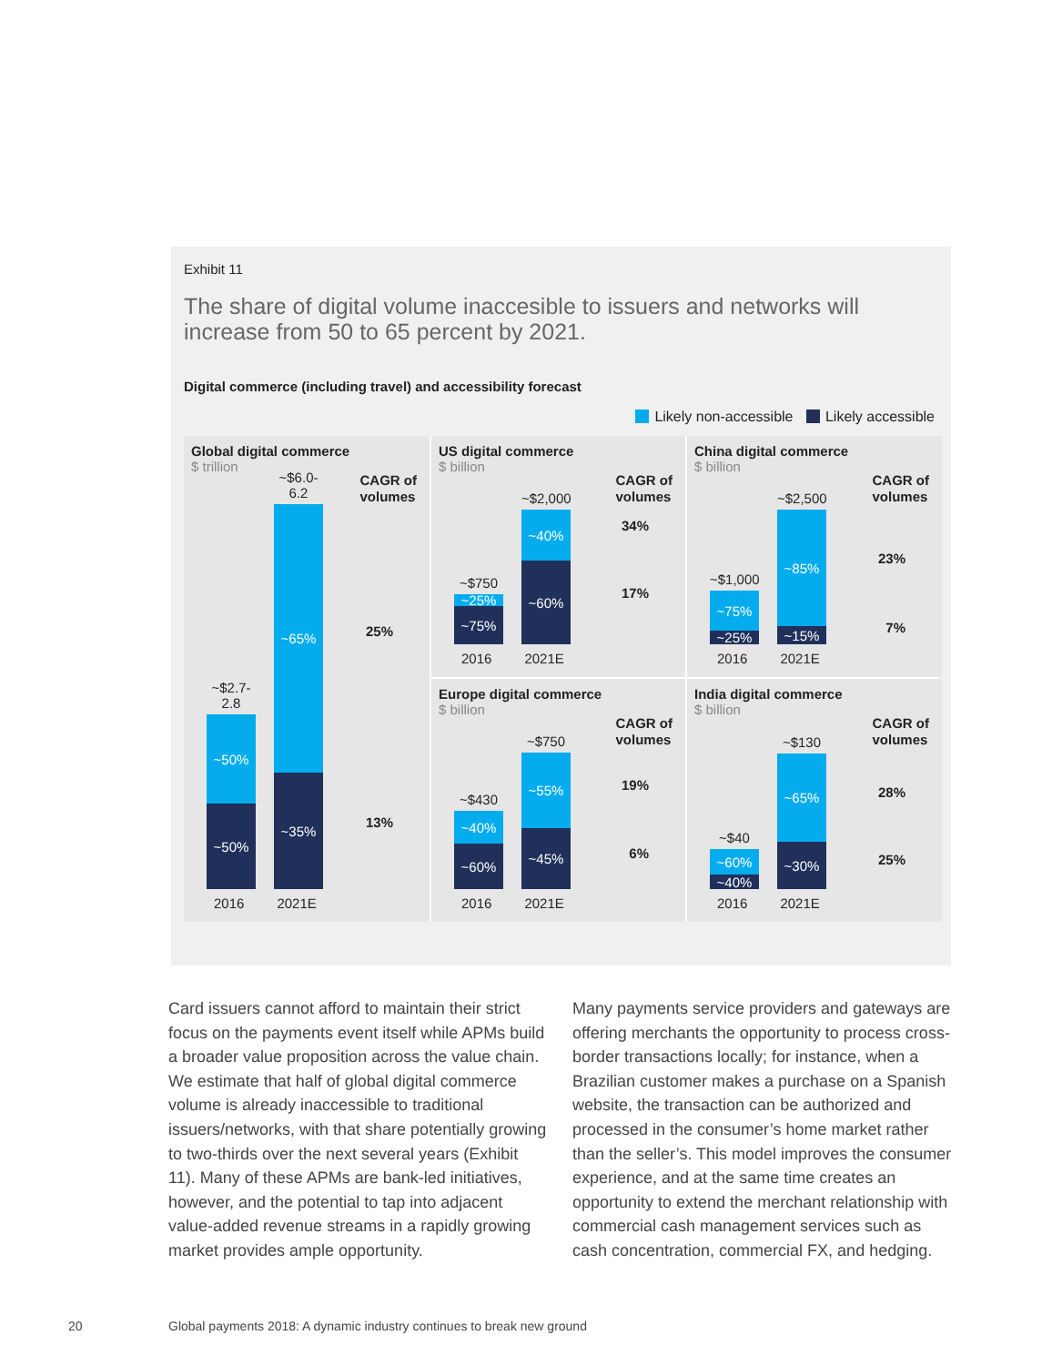Exhibit 11
The share of digital volume inaccesible to issuers and networks will increase from 50 to 65 percent by 2021.
Digital commerce (including travel) and accessibility forecast
Likely non-accessible Likely accessible
Global digital commerce
$ trillion
CAGR of
volumes
25%
13%
~$2.7-2.8
~50%
~50%
~$6.0-6.2
~65%
~35%
2016 2021E
US digital commerce
$ billion
CAGR of
volumes
34%
17%
~$750
~25%
~75%
~$2,000
~40%
~60%
2016 2021E
China digital commerce
$ billion
CAGR of
volumes
23%
7%
~$1,000
~75%
~25%
~$2,500
~85%
~15%
2016 2021E
Europe digital commerce
$ billion
CAGR of
volumes
19%
6%
~$430
~40%
~60%
~$750
~55%
~45%
2016 2021E
India digital commerce
$ billion
CAGR of
volumes
28%
25%
~$40
~60%
~40%
~$130
~65%
~30%
2016 2021E
Card issuers cannot afford to maintain their strict focus on the payments event itself while APMs build a broader value proposition across the value chain. We estimate that half of global digital commerce volume is already inaccessible to traditional issuers/networks, with that share potentially growing to two-thirds over the next several years (Exhibit 11). Many of these APMs are bank-led initiatives, however, and the potential to tap into adjacent value-added revenue streams in a rapidly growing market provides ample opportunity.
Many payments service providers and gateways are offering merchants the opportunity to process cross-border transactions locally; for instance, when a Brazilian customer makes a purchase on a Spanish website, the transaction can be authorized and processed in the consumer’s home market rather than the seller’s. This model improves the consumer experience, and at the same time creates an opportunity to extend the merchant relationship with commercial cash management services such as cash concentration, commercial FX, and hedging.
20
Global payments 2018: A dynamic industry continues to break new ground